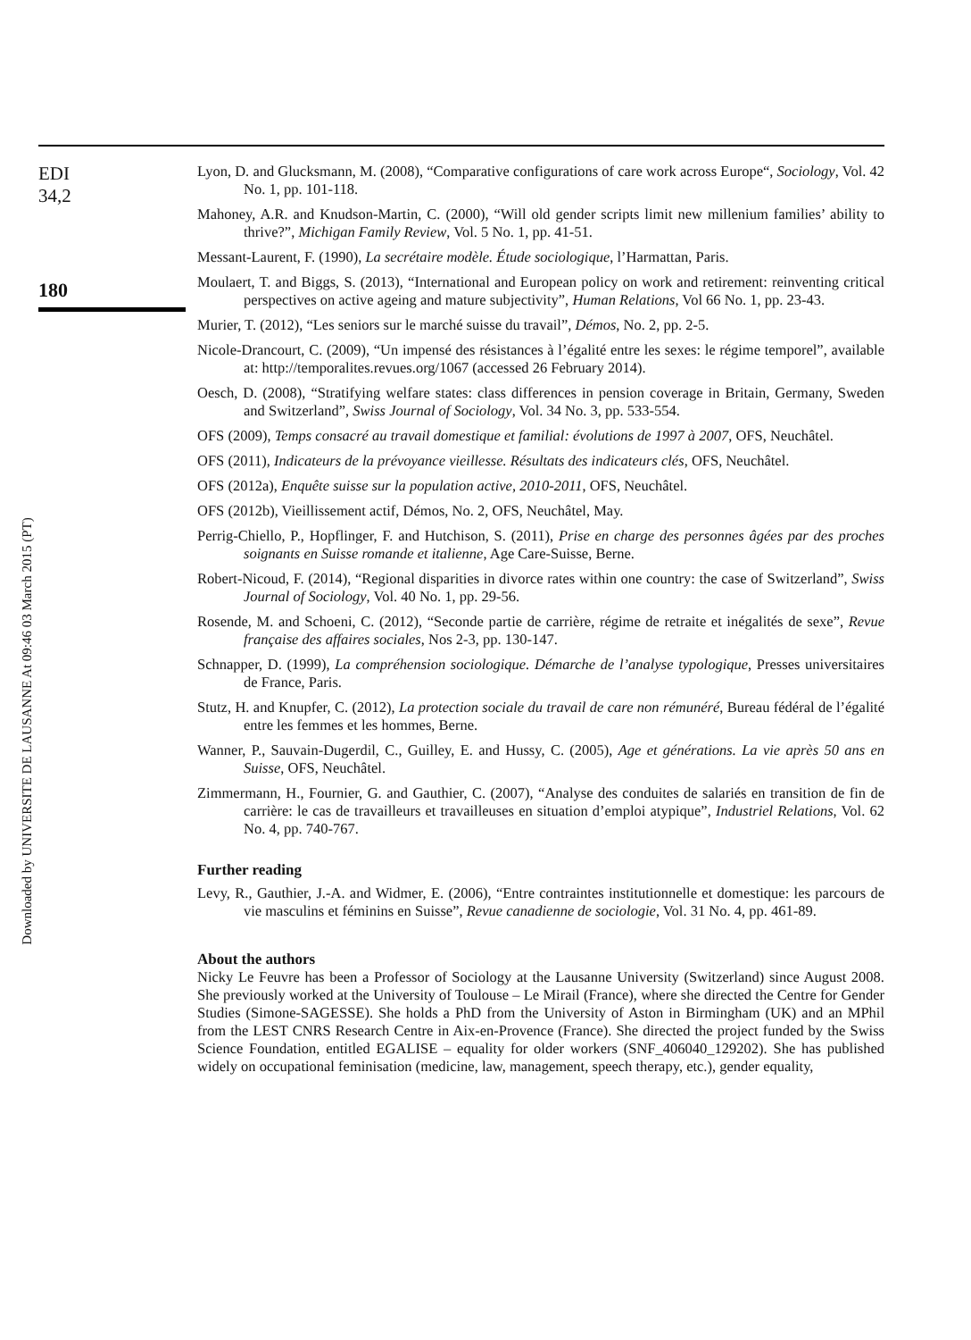Downloaded by UNIVERSITE DE LAUSANNE At 09:46 03 March 2015 (PT)
EDI
34,2
180
Lyon, D. and Glucksmann, M. (2008), “Comparative configurations of care work across Europe“, Sociology, Vol. 42 No. 1, pp. 101-118.
Mahoney, A.R. and Knudson-Martin, C. (2000), “Will old gender scripts limit new millenium families’ ability to thrive?”, Michigan Family Review, Vol. 5 No. 1, pp. 41-51.
Messant-Laurent, F. (1990), La secrétaire modèle. Étude sociologique, l’Harmattan, Paris.
Moulaert, T. and Biggs, S. (2013), “International and European policy on work and retirement: reinventing critical perspectives on active ageing and mature subjectivity”, Human Relations, Vol 66 No. 1, pp. 23-43.
Murier, T. (2012), “Les seniors sur le marché suisse du travail”, Démos, No. 2, pp. 2-5.
Nicole-Drancourt, C. (2009), “Un impensé des résistances à l’égalité entre les sexes: le régime temporel”, available at: http://temporalites.revues.org/1067 (accessed 26 February 2014).
Oesch, D. (2008), “Stratifying welfare states: class differences in pension coverage in Britain, Germany, Sweden and Switzerland”, Swiss Journal of Sociology, Vol. 34 No. 3, pp. 533-554.
OFS (2009), Temps consacré au travail domestique et familial: évolutions de 1997 à 2007, OFS, Neuchâtel.
OFS (2011), Indicateurs de la prévoyance vieillesse. Résultats des indicateurs clés, OFS, Neuchâtel.
OFS (2012a), Enquête suisse sur la population active, 2010-2011, OFS, Neuchâtel.
OFS (2012b), Vieillissement actif, Démos, No. 2, OFS, Neuchâtel, May.
Perrig-Chiello, P., Hopflinger, F. and Hutchison, S. (2011), Prise en charge des personnes âgées par des proches soignants en Suisse romande et italienne, Age Care-Suisse, Berne.
Robert-Nicoud, F. (2014), “Regional disparities in divorce rates within one country: the case of Switzerland”, Swiss Journal of Sociology, Vol. 40 No. 1, pp. 29-56.
Rosende, M. and Schoeni, C. (2012), “Seconde partie de carrière, régime de retraite et inégalités de sexe”, Revue française des affaires sociales, Nos 2-3, pp. 130-147.
Schnapper, D. (1999), La compréhension sociologique. Démarche de l’analyse typologique, Presses universitaires de France, Paris.
Stutz, H. and Knupfer, C. (2012), La protection sociale du travail de care non rémunéré, Bureau fédéral de l’égalité entre les femmes et les hommes, Berne.
Wanner, P., Sauvain-Dugerdil, C., Guilley, E. and Hussy, C. (2005), Age et générations. La vie après 50 ans en Suisse, OFS, Neuchâtel.
Zimmermann, H., Fournier, G. and Gauthier, C. (2007), “Analyse des conduites de salariés en transition de fin de carrière: le cas de travailleurs et travailleuses en situation d’emploi atypique”, Industriel Relations, Vol. 62 No. 4, pp. 740-767.
Further reading
Levy, R., Gauthier, J.-A. and Widmer, E. (2006), “Entre contraintes institutionnelle et domestique: les parcours de vie masculins et féminins en Suisse”, Revue canadienne de sociologie, Vol. 31 No. 4, pp. 461-89.
About the authors
Nicky Le Feuvre has been a Professor of Sociology at the Lausanne University (Switzerland) since August 2008. She previously worked at the University of Toulouse – Le Mirail (France), where she directed the Centre for Gender Studies (Simone-SAGESSE). She holds a PhD from the University of Aston in Birmingham (UK) and an MPhil from the LEST CNRS Research Centre in Aix-en-Provence (France). She directed the project funded by the Swiss Science Foundation, entitled EGALISE – equality for older workers (SNF_406040_129202). She has published widely on occupational feminisation (medicine, law, management, speech therapy, etc.), gender equality,